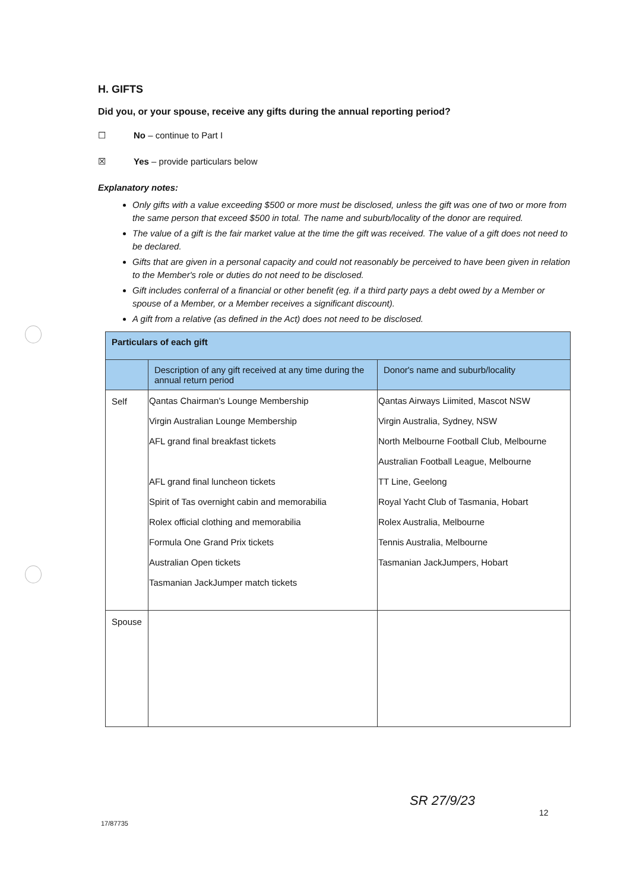H. GIFTS
Did you, or your spouse, receive any gifts during the annual reporting period?
☐ No – continue to Part I
☒ Yes – provide particulars below
Explanatory notes:
Only gifts with a value exceeding $500 or more must be disclosed, unless the gift was one of two or more from the same person that exceed $500 in total. The name and suburb/locality of the donor are required.
The value of a gift is the fair market value at the time the gift was received. The value of a gift does not need to be declared.
Gifts that are given in a personal capacity and could not reasonably be perceived to have been given in relation to the Member's role or duties do not need to be disclosed.
Gift includes conferral of a financial or other benefit (eg. if a third party pays a debt owed by a Member or spouse of a Member, or a Member receives a significant discount).
A gift from a relative (as defined in the Act) does not need to be disclosed.
| Particulars of each gift | | |
| --- | --- | --- |
| | Description of any gift received at any time during the annual return period | Donor's name and suburb/locality |
| Self | Qantas Chairman's Lounge Membership Virgin Australian Lounge Membership AFL grand final breakfast tickets AFL grand final luncheon tickets Spirit of Tas overnight cabin and memorabilia Rolex official clothing and memorabilia Formula One Grand Prix tickets Australian Open tickets Tasmanian JackJumper match tickets | Qantas Airways Liimited, Mascot NSW Virgin Australia, Sydney, NSW North Melbourne Football Club, Melbourne Australian Football League, Melbourne TT Line, Geelong Royal Yacht Club of Tasmania, Hobart Rolex Australia, Melbourne Tennis Australia, Melbourne Tasmanian JackJumpers, Hobart |
| Spouse | | |
SR 27/9/23
12
17/87735